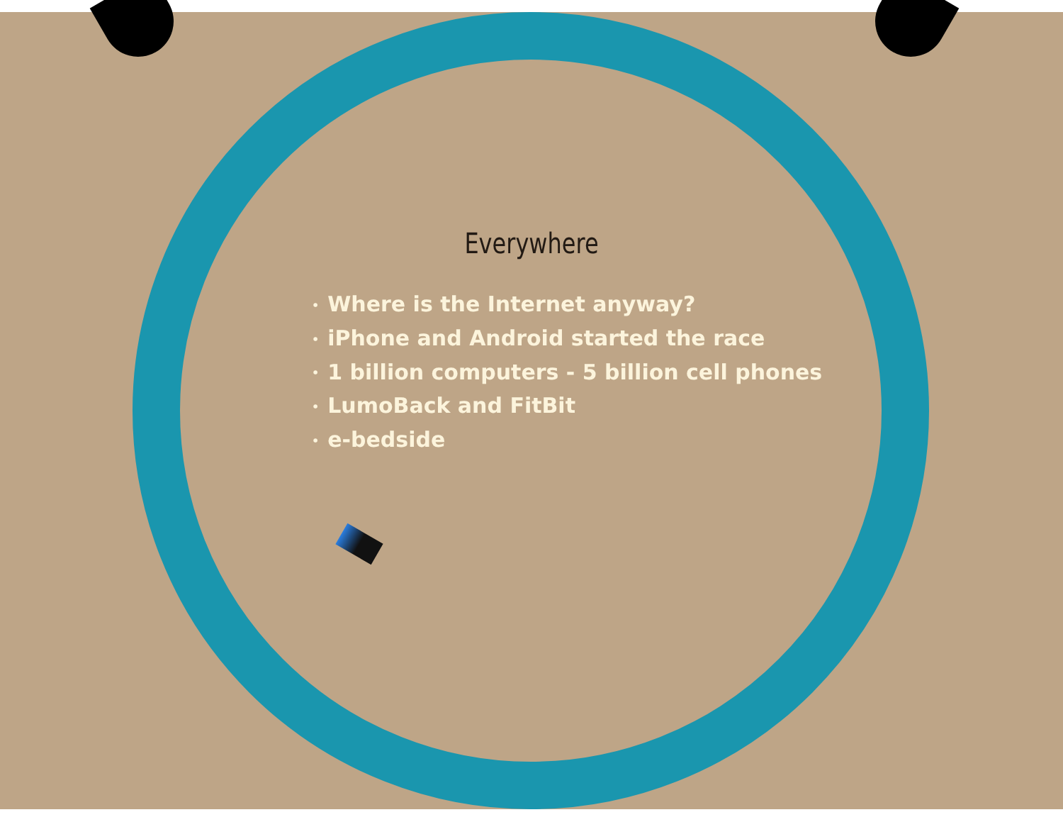Everywhere
• Where is the Internet anyway?
• iPhone and Android started the race
• 1 billion computers - 5 billion cell phones
• LumoBack and FitBit
• e-bedside